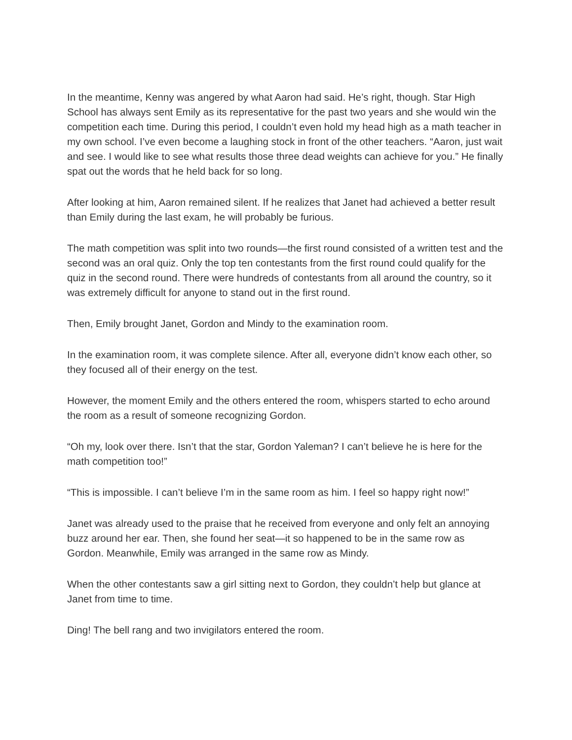In the meantime, Kenny was angered by what Aaron had said. He’s right, though. Star High School has always sent Emily as its representative for the past two years and she would win the competition each time. During this period, I couldn’t even hold my head high as a math teacher in my own school. I’ve even become a laughing stock in front of the other teachers. “Aaron, just wait and see. I would like to see what results those three dead weights can achieve for you.” He finally spat out the words that he held back for so long.
After looking at him, Aaron remained silent. If he realizes that Janet had achieved a better result than Emily during the last exam, he will probably be furious.
The math competition was split into two rounds—the first round consisted of a written test and the second was an oral quiz. Only the top ten contestants from the first round could qualify for the quiz in the second round. There were hundreds of contestants from all around the country, so it was extremely difficult for anyone to stand out in the first round.
Then, Emily brought Janet, Gordon and Mindy to the examination room.
In the examination room, it was complete silence. After all, everyone didn’t know each other, so they focused all of their energy on the test.
However, the moment Emily and the others entered the room, whispers started to echo around the room as a result of someone recognizing Gordon.
“Oh my, look over there. Isn’t that the star, Gordon Yaleman? I can’t believe he is here for the math competition too!”
“This is impossible. I can’t believe I’m in the same room as him. I feel so happy right now!”
Janet was already used to the praise that he received from everyone and only felt an annoying buzz around her ear. Then, she found her seat—it so happened to be in the same row as Gordon. Meanwhile, Emily was arranged in the same row as Mindy.
When the other contestants saw a girl sitting next to Gordon, they couldn’t help but glance at Janet from time to time.
Ding! The bell rang and two invigilators entered the room.